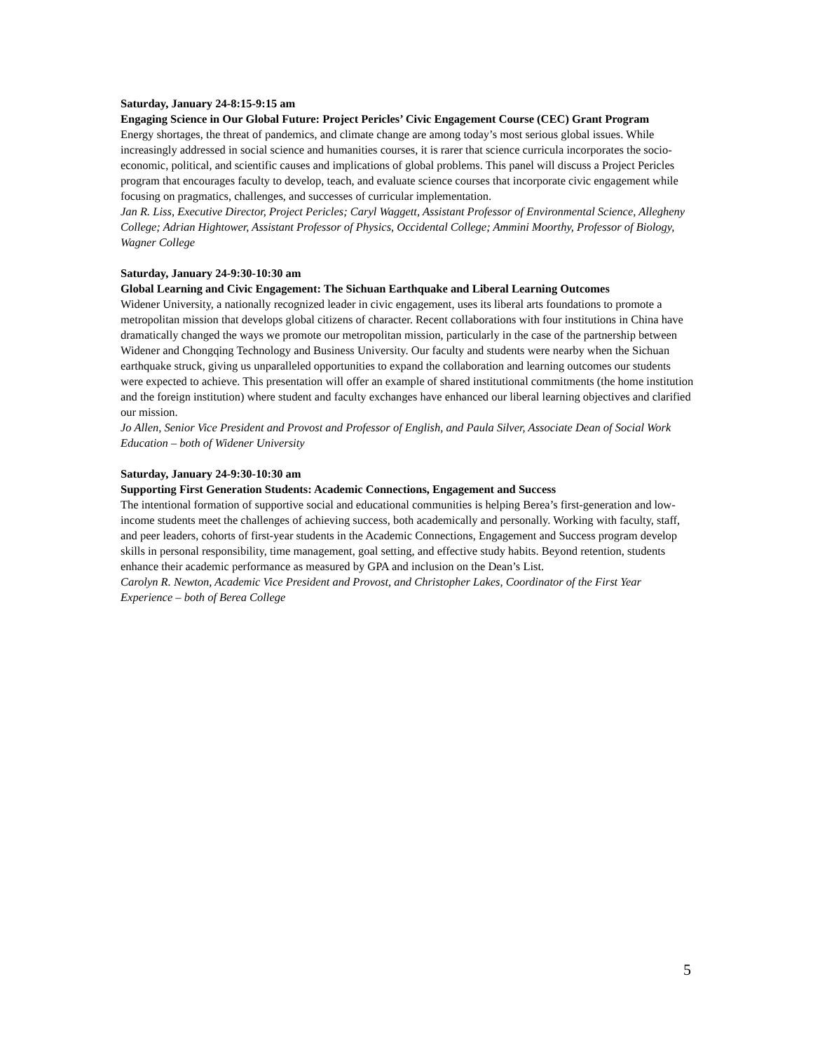Saturday, January 24-8:15-9:15 am
Engaging Science in Our Global Future: Project Pericles’ Civic Engagement Course (CEC) Grant Program
Energy shortages, the threat of pandemics, and climate change are among today’s most serious global issues. While increasingly addressed in social science and humanities courses, it is rarer that science curricula incorporates the socio-economic, political, and scientific causes and implications of global problems. This panel will discuss a Project Pericles program that encourages faculty to develop, teach, and evaluate science courses that incorporate civic engagement while focusing on pragmatics, challenges, and successes of curricular implementation.
Jan R. Liss, Executive Director, Project Pericles; Caryl Waggett, Assistant Professor of Environmental Science, Allegheny College; Adrian Hightower, Assistant Professor of Physics, Occidental College; Ammini Moorthy, Professor of Biology, Wagner College
Saturday, January 24-9:30-10:30 am
Global Learning and Civic Engagement: The Sichuan Earthquake and Liberal Learning Outcomes
Widener University, a nationally recognized leader in civic engagement, uses its liberal arts foundations to promote a metropolitan mission that develops global citizens of character. Recent collaborations with four institutions in China have dramatically changed the ways we promote our metropolitan mission, particularly in the case of the partnership between Widener and Chongqing Technology and Business University. Our faculty and students were nearby when the Sichuan earthquake struck, giving us unparalleled opportunities to expand the collaboration and learning outcomes our students were expected to achieve. This presentation will offer an example of shared institutional commitments (the home institution and the foreign institution) where student and faculty exchanges have enhanced our liberal learning objectives and clarified our mission.
Jo Allen, Senior Vice President and Provost and Professor of English, and Paula Silver, Associate Dean of Social Work Education – both of Widener University
Saturday, January 24-9:30-10:30 am
Supporting First Generation Students: Academic Connections, Engagement and Success
The intentional formation of supportive social and educational communities is helping Berea’s first-generation and low-income students meet the challenges of achieving success, both academically and personally. Working with faculty, staff, and peer leaders, cohorts of first-year students in the Academic Connections, Engagement and Success program develop skills in personal responsibility, time management, goal setting, and effective study habits. Beyond retention, students enhance their academic performance as measured by GPA and inclusion on the Dean’s List.
Carolyn R. Newton, Academic Vice President and Provost, and Christopher Lakes, Coordinator of the First Year Experience – both of Berea College
5